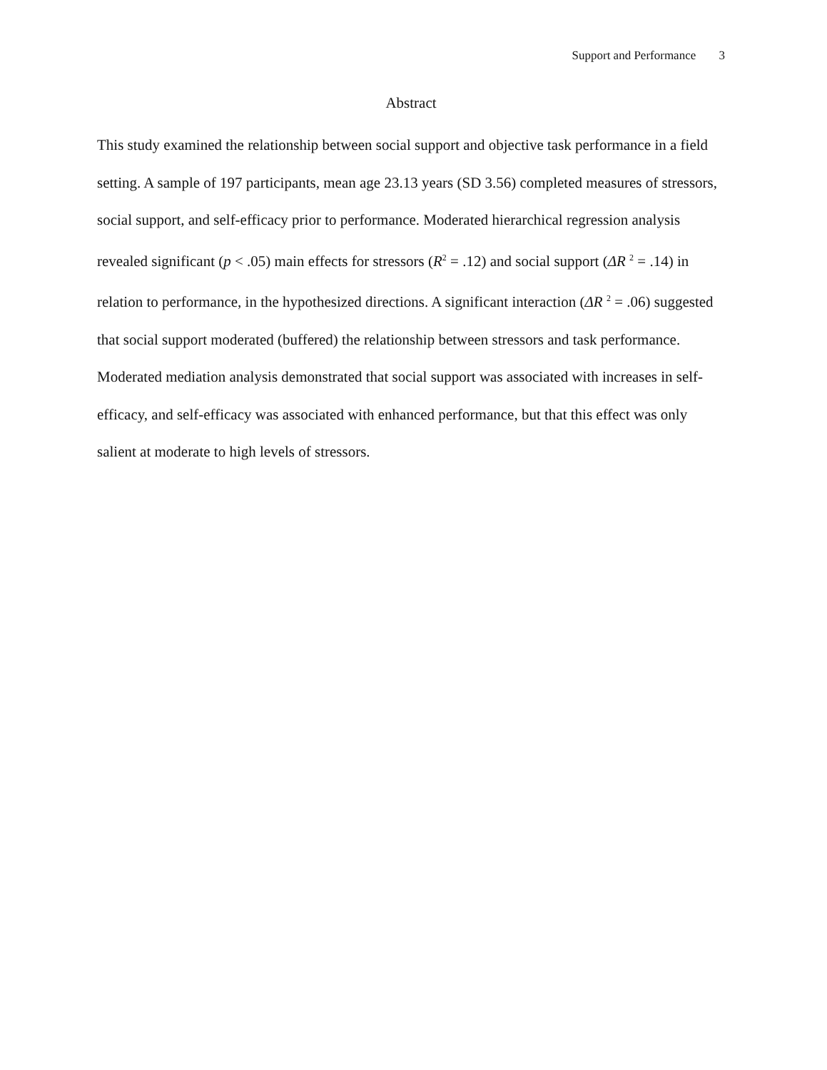Support and Performance 3
Abstract
This study examined the relationship between social support and objective task performance in a field setting. A sample of 197 participants, mean age 23.13 years (SD 3.56) completed measures of stressors, social support, and self-efficacy prior to performance. Moderated hierarchical regression analysis revealed significant (p < .05) main effects for stressors (R<sup>2</sup> = .12) and social support (ΔR <sup>2</sup> = .14) in relation to performance, in the hypothesized directions. A significant interaction (ΔR <sup>2</sup> = .06) suggested that social support moderated (buffered) the relationship between stressors and task performance. Moderated mediation analysis demonstrated that social support was associated with increases in self-efficacy, and self-efficacy was associated with enhanced performance, but that this effect was only salient at moderate to high levels of stressors.